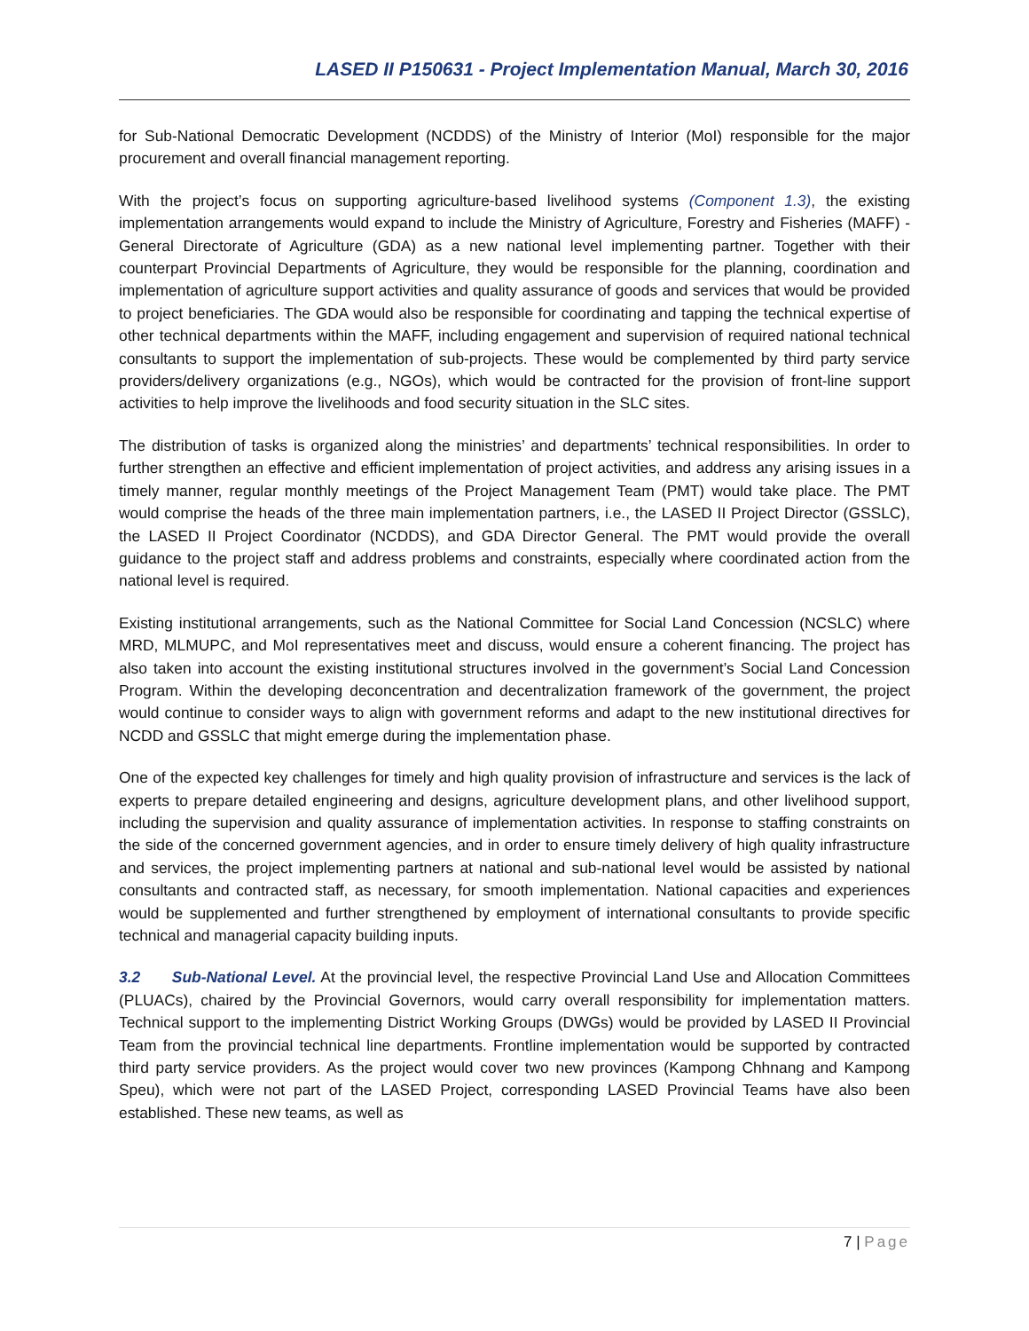LASED II P150631 - Project Implementation Manual, March 30, 2016
for Sub-National Democratic Development (NCDDS) of the Ministry of Interior (MoI) responsible for the major procurement and overall financial management reporting.
With the project’s focus on supporting agriculture-based livelihood systems (Component 1.3), the existing implementation arrangements would expand to include the Ministry of Agriculture, Forestry and Fisheries (MAFF) - General Directorate of Agriculture (GDA) as a new national level implementing partner. Together with their counterpart Provincial Departments of Agriculture, they would be responsible for the planning, coordination and implementation of agriculture support activities and quality assurance of goods and services that would be provided to project beneficiaries. The GDA would also be responsible for coordinating and tapping the technical expertise of other technical departments within the MAFF, including engagement and supervision of required national technical consultants to support the implementation of sub-projects. These would be complemented by third party service providers/delivery organizations (e.g., NGOs), which would be contracted for the provision of front-line support activities to help improve the livelihoods and food security situation in the SLC sites.
The distribution of tasks is organized along the ministries’ and departments’ technical responsibilities. In order to further strengthen an effective and efficient implementation of project activities, and address any arising issues in a timely manner, regular monthly meetings of the Project Management Team (PMT) would take place. The PMT would comprise the heads of the three main implementation partners, i.e., the LASED II Project Director (GSSLC), the LASED II Project Coordinator (NCDDS), and GDA Director General. The PMT would provide the overall guidance to the project staff and address problems and constraints, especially where coordinated action from the national level is required.
Existing institutional arrangements, such as the National Committee for Social Land Concession (NCSLC) where MRD, MLMUPC, and MoI representatives meet and discuss, would ensure a coherent financing. The project has also taken into account the existing institutional structures involved in the government’s Social Land Concession Program. Within the developing deconcentration and decentralization framework of the government, the project would continue to consider ways to align with government reforms and adapt to the new institutional directives for NCDD and GSSLC that might emerge during the implementation phase.
One of the expected key challenges for timely and high quality provision of infrastructure and services is the lack of experts to prepare detailed engineering and designs, agriculture development plans, and other livelihood support, including the supervision and quality assurance of implementation activities. In response to staffing constraints on the side of the concerned government agencies, and in order to ensure timely delivery of high quality infrastructure and services, the project implementing partners at national and sub-national level would be assisted by national consultants and contracted staff, as necessary, for smooth implementation. National capacities and experiences would be supplemented and further strengthened by employment of international consultants to provide specific technical and managerial capacity building inputs.
3.2 Sub-National Level. At the provincial level, the respective Provincial Land Use and Allocation Committees (PLUACs), chaired by the Provincial Governors, would carry overall responsibility for implementation matters. Technical support to the implementing District Working Groups (DWGs) would be provided by LASED II Provincial Team from the provincial technical line departments. Frontline implementation would be supported by contracted third party service providers. As the project would cover two new provinces (Kampong Chhnang and Kampong Speu), which were not part of the LASED Project, corresponding LASED Provincial Teams have also been established. These new teams, as well as
7 | Page